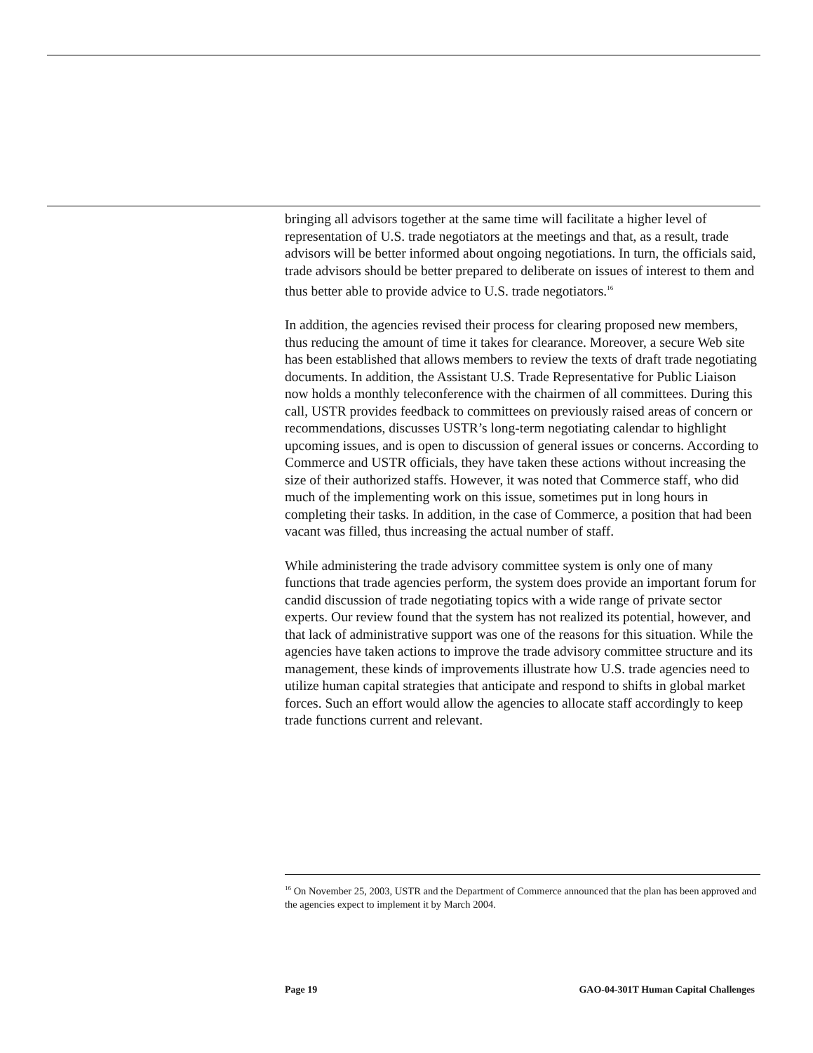bringing all advisors together at the same time will facilitate a higher level of representation of U.S. trade negotiators at the meetings and that, as a result, trade advisors will be better informed about ongoing negotiations. In turn, the officials said, trade advisors should be better prepared to deliberate on issues of interest to them and thus better able to provide advice to U.S. trade negotiators.<sup>16</sup>
In addition, the agencies revised their process for clearing proposed new members, thus reducing the amount of time it takes for clearance. Moreover, a secure Web site has been established that allows members to review the texts of draft trade negotiating documents. In addition, the Assistant U.S. Trade Representative for Public Liaison now holds a monthly teleconference with the chairmen of all committees. During this call, USTR provides feedback to committees on previously raised areas of concern or recommendations, discusses USTR’s long-term negotiating calendar to highlight upcoming issues, and is open to discussion of general issues or concerns. According to Commerce and USTR officials, they have taken these actions without increasing the size of their authorized staffs. However, it was noted that Commerce staff, who did much of the implementing work on this issue, sometimes put in long hours in completing their tasks. In addition, in the case of Commerce, a position that had been vacant was filled, thus increasing the actual number of staff.
While administering the trade advisory committee system is only one of many functions that trade agencies perform, the system does provide an important forum for candid discussion of trade negotiating topics with a wide range of private sector experts. Our review found that the system has not realized its potential, however, and that lack of administrative support was one of the reasons for this situation. While the agencies have taken actions to improve the trade advisory committee structure and its management, these kinds of improvements illustrate how U.S. trade agencies need to utilize human capital strategies that anticipate and respond to shifts in global market forces. Such an effort would allow the agencies to allocate staff accordingly to keep trade functions current and relevant.
<sup>16</sup> On November 25, 2003, USTR and the Department of Commerce announced that the plan has been approved and the agencies expect to implement it by March 2004.
Page 19 GAO-04-301T Human Capital Challenges